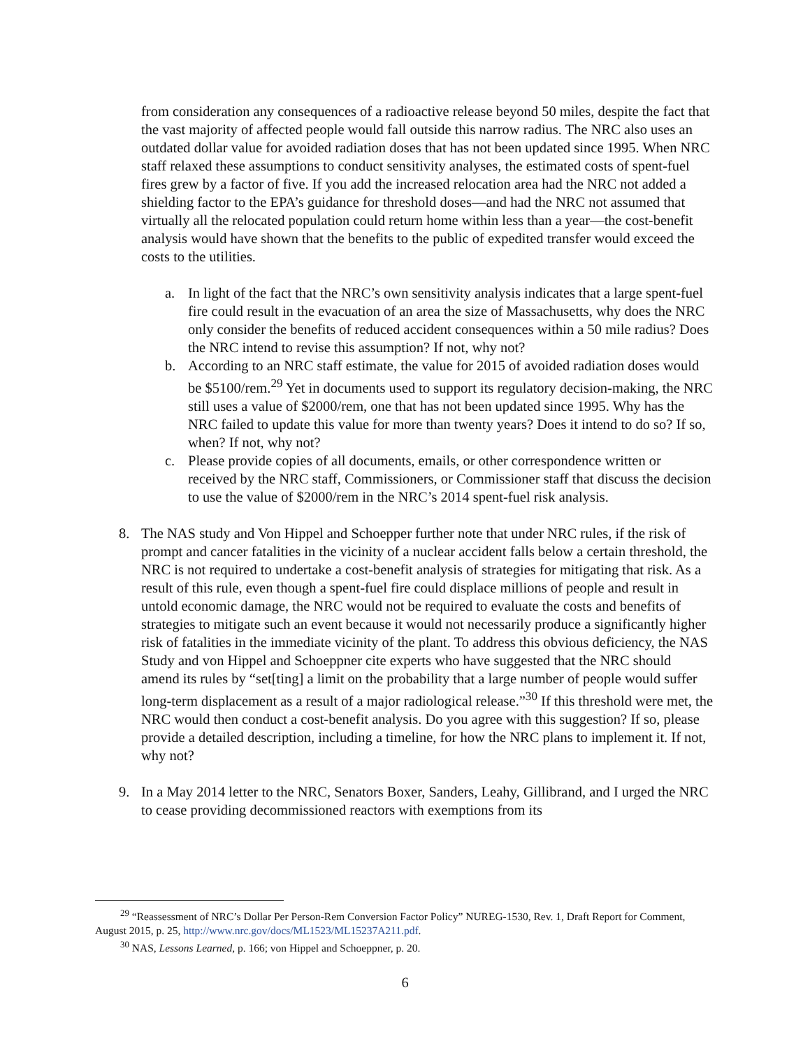from consideration any consequences of a radioactive release beyond 50 miles, despite the fact that the vast majority of affected people would fall outside this narrow radius. The NRC also uses an outdated dollar value for avoided radiation doses that has not been updated since 1995. When NRC staff relaxed these assumptions to conduct sensitivity analyses, the estimated costs of spent-fuel fires grew by a factor of five. If you add the increased relocation area had the NRC not added a shielding factor to the EPA’s guidance for threshold doses—and had the NRC not assumed that virtually all the relocated population could return home within less than a year—the cost-benefit analysis would have shown that the benefits to the public of expedited transfer would exceed the costs to the utilities.
a. In light of the fact that the NRC’s own sensitivity analysis indicates that a large spent-fuel fire could result in the evacuation of an area the size of Massachusetts, why does the NRC only consider the benefits of reduced accident consequences within a 50 mile radius? Does the NRC intend to revise this assumption? If not, why not?
b. According to an NRC staff estimate, the value for 2015 of avoided radiation doses would be $5100/rem.<sup>29</sup> Yet in documents used to support its regulatory decision-making, the NRC still uses a value of $2000/rem, one that has not been updated since 1995. Why has the NRC failed to update this value for more than twenty years? Does it intend to do so? If so, when? If not, why not?
c. Please provide copies of all documents, emails, or other correspondence written or received by the NRC staff, Commissioners, or Commissioner staff that discuss the decision to use the value of $2000/rem in the NRC’s 2014 spent-fuel risk analysis.
8. The NAS study and Von Hippel and Schoepper further note that under NRC rules, if the risk of prompt and cancer fatalities in the vicinity of a nuclear accident falls below a certain threshold, the NRC is not required to undertake a cost-benefit analysis of strategies for mitigating that risk. As a result of this rule, even though a spent-fuel fire could displace millions of people and result in untold economic damage, the NRC would not be required to evaluate the costs and benefits of strategies to mitigate such an event because it would not necessarily produce a significantly higher risk of fatalities in the immediate vicinity of the plant. To address this obvious deficiency, the NAS Study and von Hippel and Schoeppner cite experts who have suggested that the NRC should amend its rules by “set[ting] a limit on the probability that a large number of people would suffer long-term displacement as a result of a major radiological release.”<sup>30</sup> If this threshold were met, the NRC would then conduct a cost-benefit analysis. Do you agree with this suggestion? If so, please provide a detailed description, including a timeline, for how the NRC plans to implement it. If not, why not?
9. In a May 2014 letter to the NRC, Senators Boxer, Sanders, Leahy, Gillibrand, and I urged the NRC to cease providing decommissioned reactors with exemptions from its
<sup>29</sup> “Reassessment of NRC’s Dollar Per Person-Rem Conversion Factor Policy” NUREG-1530, Rev. 1, Draft Report for Comment, August 2015, p. 25, http://www.nrc.gov/docs/ML1523/ML15237A211.pdf.
<sup>30</sup> NAS, Lessons Learned, p. 166; von Hippel and Schoeppner, p. 20.
6